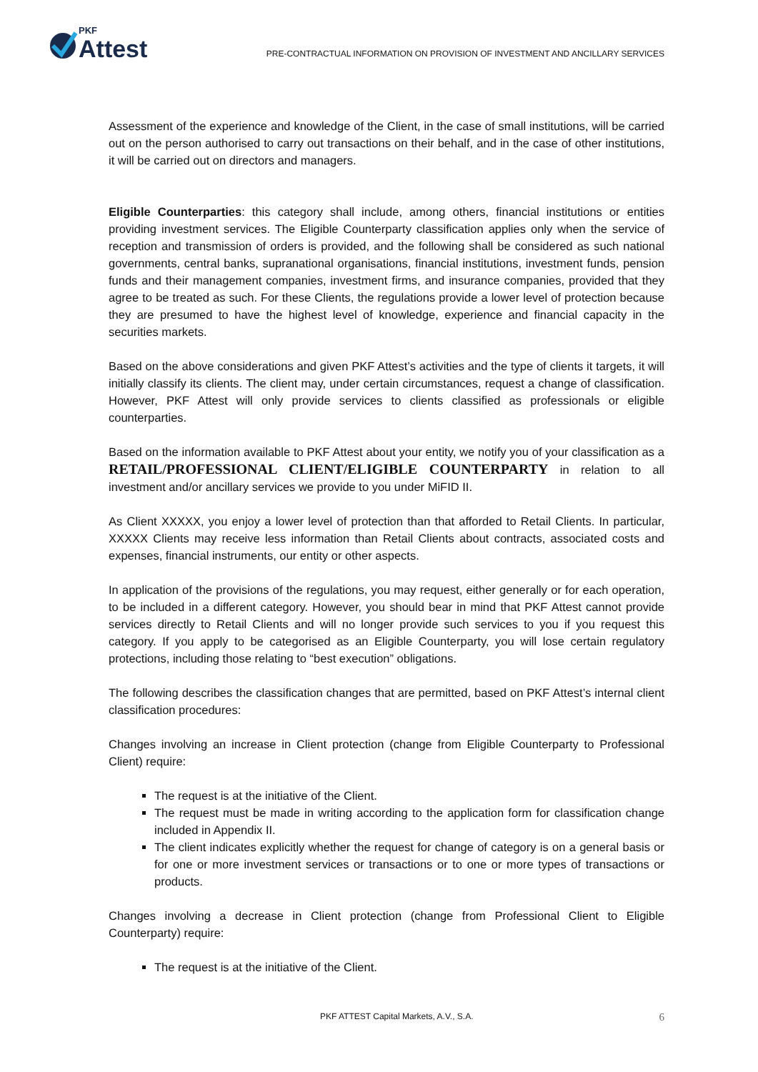PKF
Attest
PRE-CONTRACTUAL INFORMATION ON PROVISION OF INVESTMENT AND ANCILLARY SERVICES
Assessment of the experience and knowledge of the Client, in the case of small institutions, will be carried out on the person authorised to carry out transactions on their behalf, and in the case of other institutions, it will be carried out on directors and managers.
Eligible Counterparties: this category shall include, among others, financial institutions or entities providing investment services. The Eligible Counterparty classification applies only when the service of reception and transmission of orders is provided, and the following shall be considered as such national governments, central banks, supranational organisations, financial institutions, investment funds, pension funds and their management companies, investment firms, and insurance companies, provided that they agree to be treated as such. For these Clients, the regulations provide a lower level of protection because they are presumed to have the highest level of knowledge, experience and financial capacity in the securities markets.
Based on the above considerations and given PKF Attest’s activities and the type of clients it targets, it will initially classify its clients. The client may, under certain circumstances, request a change of classification. However, PKF Attest will only provide services to clients classified as professionals or eligible counterparties.
Based on the information available to PKF Attest about your entity, we notify you of your classification as a RETAIL/PROFESSIONAL CLIENT/ELIGIBLE COUNTERPARTY in relation to all investment and/or ancillary services we provide to you under MiFID II.
As Client XXXXX, you enjoy a lower level of protection than that afforded to Retail Clients. In particular, XXXXX Clients may receive less information than Retail Clients about contracts, associated costs and expenses, financial instruments, our entity or other aspects.
In application of the provisions of the regulations, you may request, either generally or for each operation, to be included in a different category. However, you should bear in mind that PKF Attest cannot provide services directly to Retail Clients and will no longer provide such services to you if you request this category. If you apply to be categorised as an Eligible Counterparty, you will lose certain regulatory protections, including those relating to “best execution” obligations.
The following describes the classification changes that are permitted, based on PKF Attest’s internal client classification procedures:
Changes involving an increase in Client protection (change from Eligible Counterparty to Professional Client) require:
The request is at the initiative of the Client.
The request must be made in writing according to the application form for classification change included in Appendix II.
The client indicates explicitly whether the request for change of category is on a general basis or for one or more investment services or transactions or to one or more types of transactions or products.
Changes involving a decrease in Client protection (change from Professional Client to Eligible Counterparty) require:
The request is at the initiative of the Client.
PKF ATTEST Capital Markets, A.V., S.A. 6